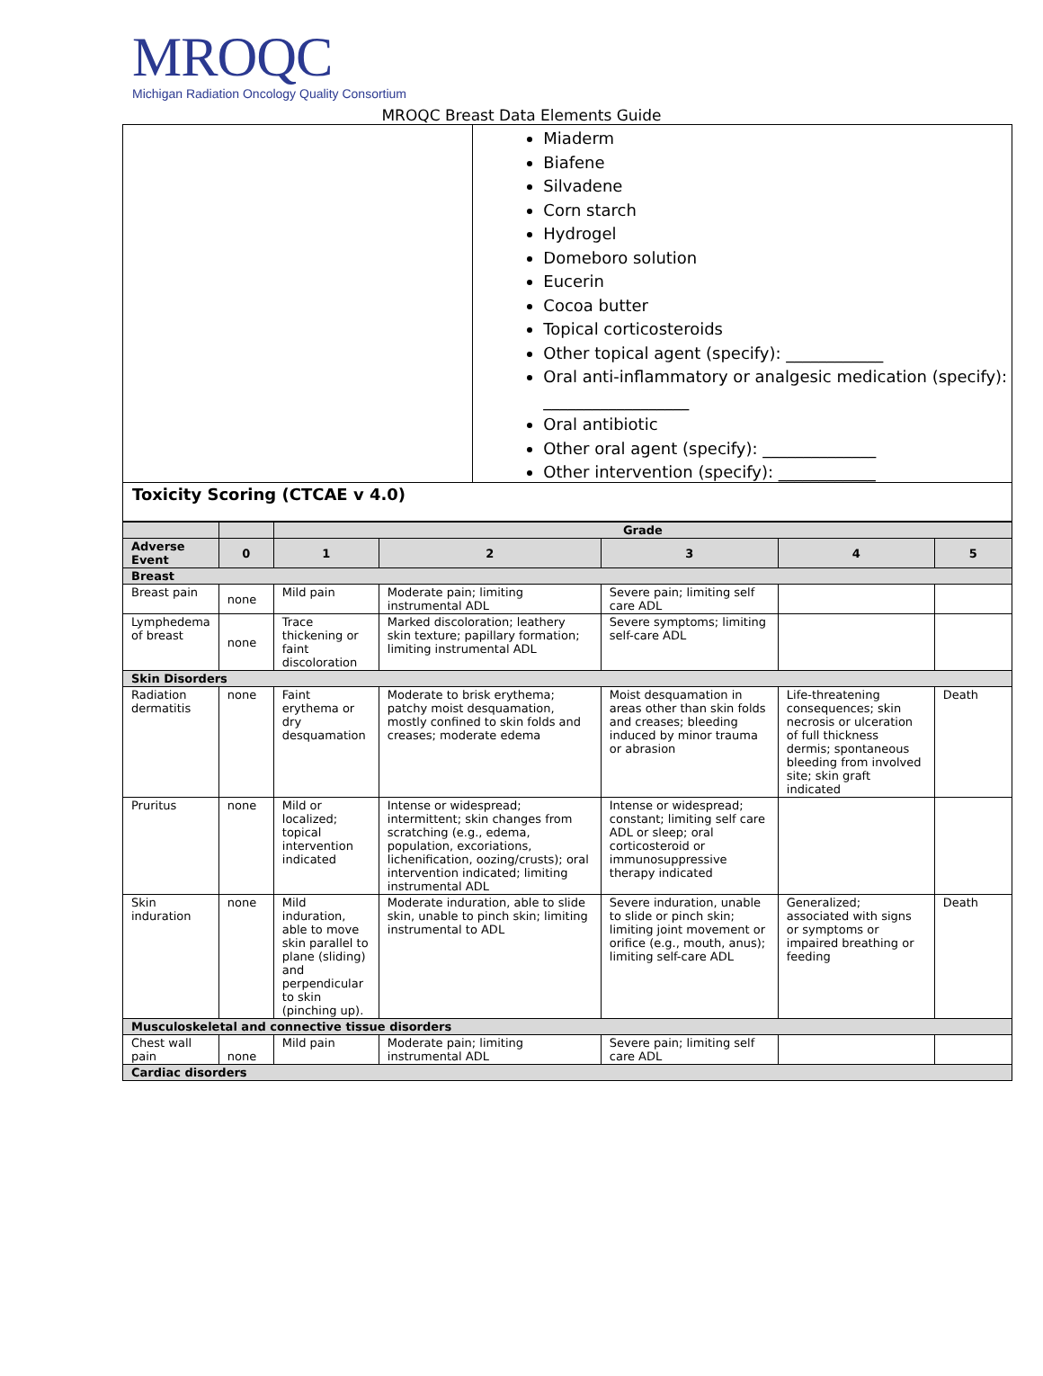MROQC
Michigan Radiation Oncology Quality Consortium
MROQC Breast Data Elements Guide
Miaderm
Biafene
Silvadene
Corn starch
Hydrogel
Domeboro solution
Eucerin
Cocoa butter
Topical corticosteroids
Other topical agent (specify): ____________
Oral anti-inflammatory or analgesic medication (specify): __________________
Oral antibiotic
Other oral agent (specify): ______________
Other intervention (specify): ____________
Toxicity Scoring (CTCAE v 4.0)
| | | Grade | | | | |
| --- | --- | --- | --- | --- | --- | --- |
| Adverse Event | 0 | 1 | 2 | 3 | 4 | 5 |
| Breast | | | | | | |
| Breast pain | none | Mild pain | Moderate pain; limiting instrumental ADL | Severe pain; limiting self care ADL | | |
| Lymphedema of breast | none | Trace thickening or faint discoloration | Marked discoloration; leathery skin texture; papillary formation; limiting instrumental ADL | Severe symptoms; limiting self-care ADL | | |
| Skin Disorders | | | | | | |
| Radiation dermatitis | none | Faint erythema or dry desquamation | Moderate to brisk erythema; patchy moist desquamation, mostly confined to skin folds and creases; moderate edema | Moist desquamation in areas other than skin folds and creases; bleeding induced by minor trauma or abrasion | Life-threatening consequences; skin necrosis or ulceration of full thickness dermis; spontaneous bleeding from involved site; skin graft indicated | Death |
| Pruritus | none | Mild or localized; topical intervention indicated | Intense or widespread; intermittent; skin changes from scratching (e.g., edema, population, excoriations, lichenification, oozing/crusts); oral intervention indicated; limiting instrumental ADL | Intense or widespread; constant; limiting self care ADL or sleep; oral corticosteroid or immunosuppressive therapy indicated | | |
| Skin induration | none | Mild induration, able to move skin parallel to plane (sliding) and perpendicular to skin (pinching up). | Moderate induration, able to slide skin, unable to pinch skin; limiting instrumental to ADL | Severe induration, unable to slide or pinch skin; limiting joint movement or orifice (e.g., mouth, anus); limiting self-care ADL | Generalized; associated with signs or symptoms or impaired breathing or feeding | Death |
| Musculoskeletal and connective tissue disorders | | | | | | |
| Chest wall pain | none | Mild pain | Moderate pain; limiting instrumental ADL | Severe pain; limiting self care ADL | | |
| Cardiac disorders | | | | | | |